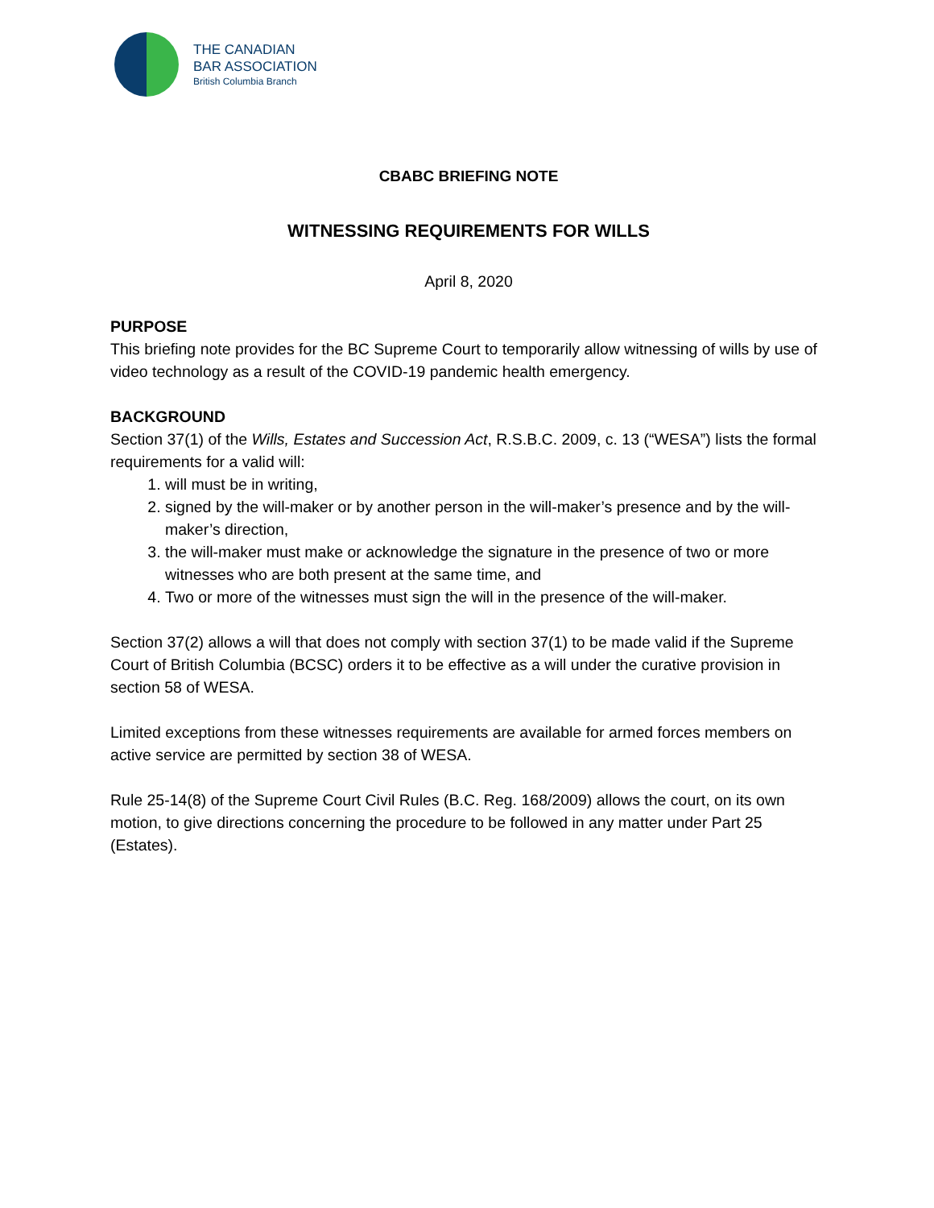THE CANADIAN
BAR ASSOCIATION
British Columbia Branch
CBABC BRIEFING NOTE
WITNESSING REQUIREMENTS FOR WILLS
April 8, 2020
PURPOSE
This briefing note provides for the BC Supreme Court to temporarily allow witnessing of wills by use of video technology as a result of the COVID-19 pandemic health emergency.
BACKGROUND
Section 37(1) of the Wills, Estates and Succession Act, R.S.B.C. 2009, c. 13 (“WESA”) lists the formal requirements for a valid will:
1. will must be in writing,
2. signed by the will-maker or by another person in the will-maker’s presence and by the will-maker’s direction,
3. the will-maker must make or acknowledge the signature in the presence of two or more witnesses who are both present at the same time, and
4. Two or more of the witnesses must sign the will in the presence of the will-maker.
Section 37(2) allows a will that does not comply with section 37(1) to be made valid if the Supreme Court of British Columbia (BCSC) orders it to be effective as a will under the curative provision in section 58 of WESA.
Limited exceptions from these witnesses requirements are available for armed forces members on active service are permitted by section 38 of WESA.
Rule 25-14(8) of the Supreme Court Civil Rules (B.C. Reg. 168/2009) allows the court, on its own motion, to give directions concerning the procedure to be followed in any matter under Part 25 (Estates).